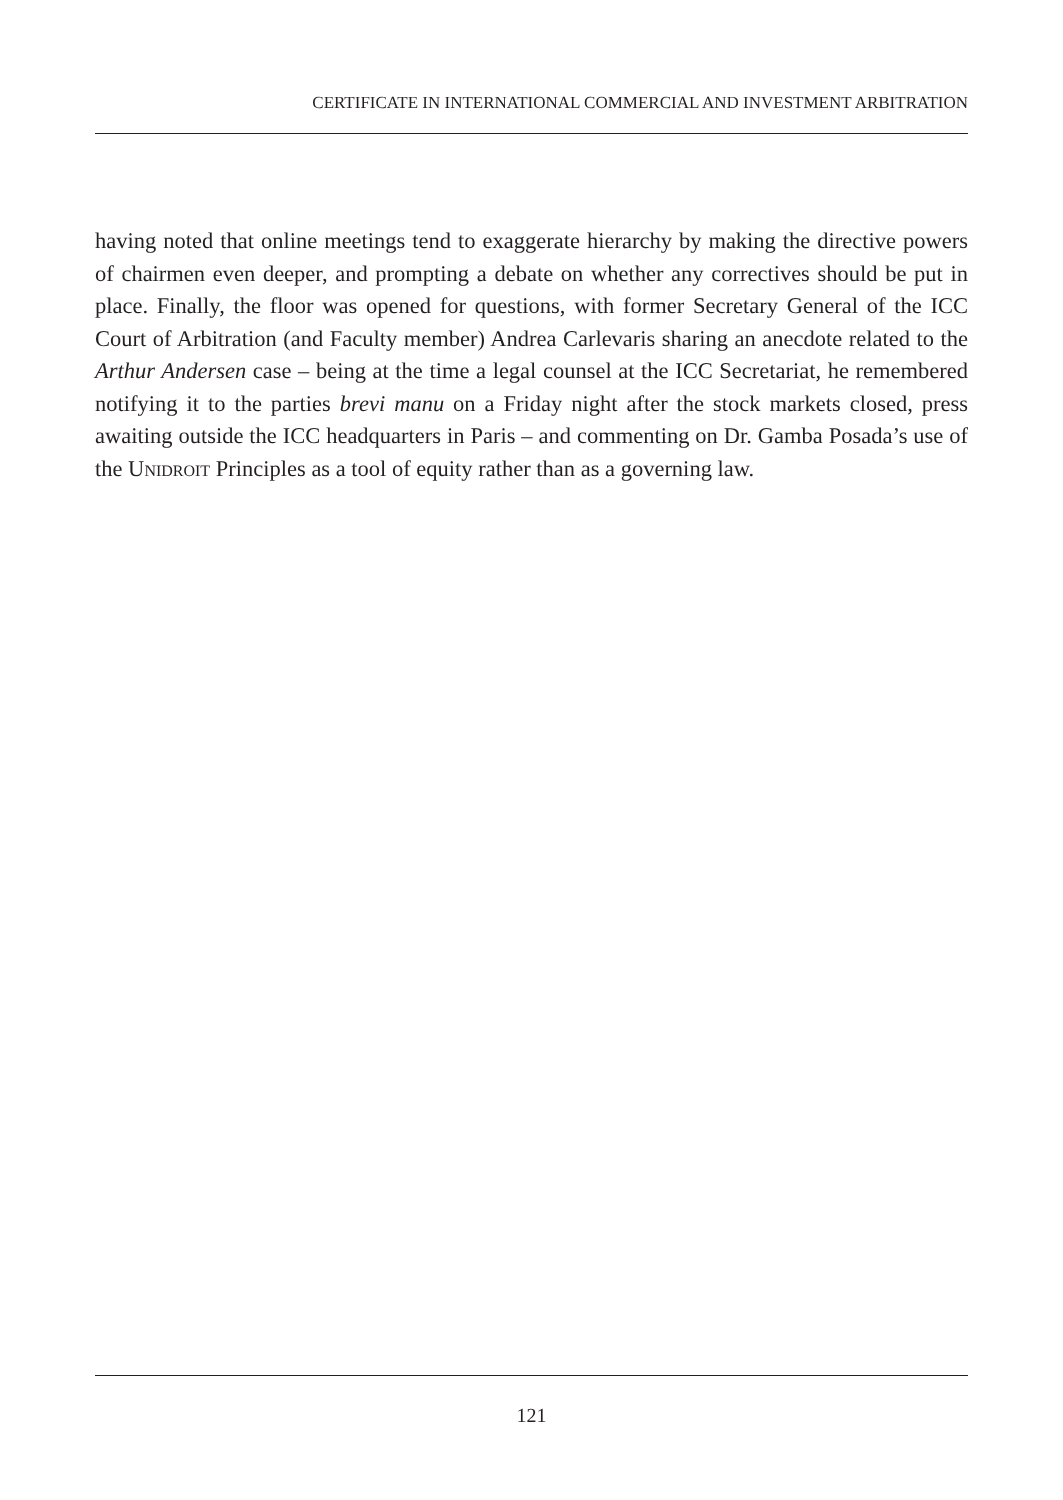CERTIFICATE IN INTERNATIONAL COMMERCIAL AND INVESTMENT ARBITRATION
having noted that online meetings tend to exaggerate hierarchy by making the directive powers of chairmen even deeper, and prompting a debate on whether any correctives should be put in place. Finally, the floor was opened for questions, with former Secretary General of the ICC Court of Arbitration (and Faculty member) Andrea Carlevaris sharing an anecdote related to the Arthur Andersen case – being at the time a legal counsel at the ICC Secretariat, he remembered notifying it to the parties brevi manu on a Friday night after the stock markets closed, press awaiting outside the ICC headquarters in Paris – and commenting on Dr. Gamba Posada’s use of the UNIDROIT Principles as a tool of equity rather than as a governing law.
121